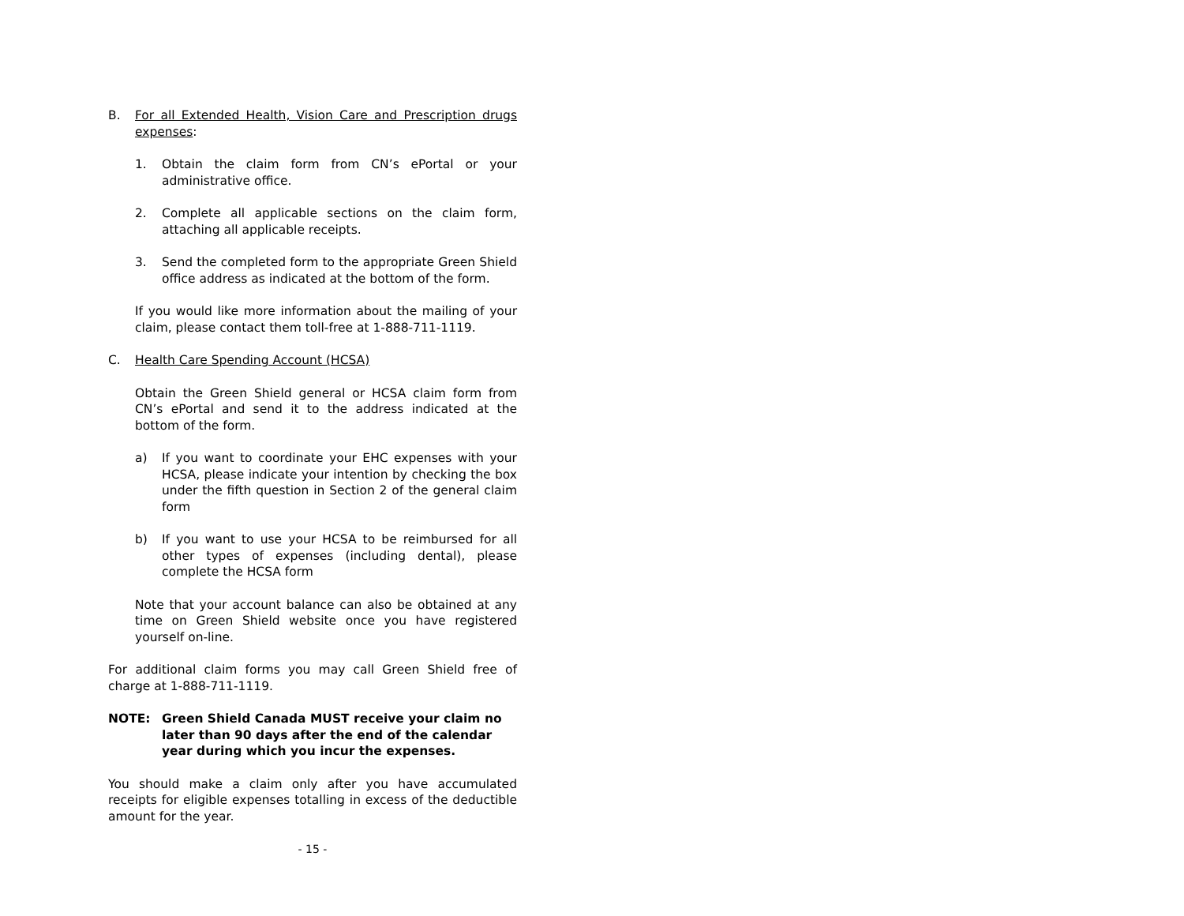B. For all Extended Health, Vision Care and Prescription drugs expenses:
1. Obtain the claim form from CN’s ePortal or your administrative office.
2. Complete all applicable sections on the claim form, attaching all applicable receipts.
3. Send the completed form to the appropriate Green Shield office address as indicated at the bottom of the form.
If you would like more information about the mailing of your claim, please contact them toll-free at 1-888-711-1119.
C. Health Care Spending Account (HCSA)
Obtain the Green Shield general or HCSA claim form from CN’s ePortal and send it to the address indicated at the bottom of the form.
a) If you want to coordinate your EHC expenses with your HCSA, please indicate your intention by checking the box under the fifth question in Section 2 of the general claim form
b) If you want to use your HCSA to be reimbursed for all other types of expenses (including dental), please complete the HCSA form
Note that your account balance can also be obtained at any time on Green Shield website once you have registered yourself on-line.
For additional claim forms you may call Green Shield free of charge at 1-888-711-1119.
NOTE: Green Shield Canada MUST receive your claim no later than 90 days after the end of the calendar year during which you incur the expenses.
You should make a claim only after you have accumulated receipts for eligible expenses totalling in excess of the deductible amount for the year.
- 15 -